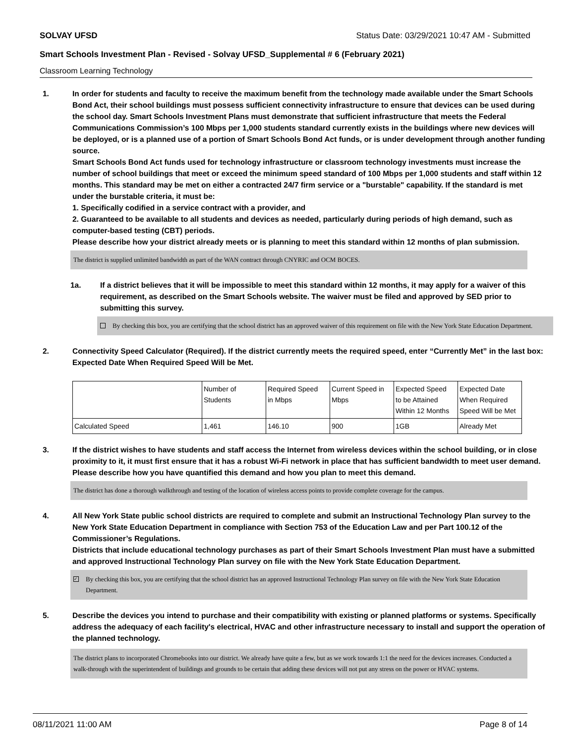SOLVAY UFSD Status Date: 03/29/2021 10:47 AM - Submitted
Smart Schools Investment Plan - Revised - Solvay UFSD_Supplemental # 6 (February 2021)
Classroom Learning Technology
1. In order for students and faculty to receive the maximum benefit from the technology made available under the Smart Schools Bond Act, their school buildings must possess sufficient connectivity infrastructure to ensure that devices can be used during the school day. Smart Schools Investment Plans must demonstrate that sufficient infrastructure that meets the Federal Communications Commission’s 100 Mbps per 1,000 students standard currently exists in the buildings where new devices will be deployed, or is a planned use of a portion of Smart Schools Bond Act funds, or is under development through another funding source.
Smart Schools Bond Act funds used for technology infrastructure or classroom technology investments must increase the number of school buildings that meet or exceed the minimum speed standard of 100 Mbps per 1,000 students and staff within 12 months. This standard may be met on either a contracted 24/7 firm service or a "burstable" capability. If the standard is met under the burstable criteria, it must be:
1. Specifically codified in a service contract with a provider, and
2. Guaranteed to be available to all students and devices as needed, particularly during periods of high demand, such as computer-based testing (CBT) periods.
Please describe how your district already meets or is planning to meet this standard within 12 months of plan submission.
The district is supplied unlimited bandwidth as part of the WAN contract through CNYRIC and OCM BOCES.
1a. If a district believes that it will be impossible to meet this standard within 12 months, it may apply for a waiver of this requirement, as described on the Smart Schools website. The waiver must be filed and approved by SED prior to submitting this survey.
By checking this box, you are certifying that the school district has an approved waiver of this requirement on file with the New York State Education Department.
2. Connectivity Speed Calculator (Required). If the district currently meets the required speed, enter “Currently Met” in the last box: Expected Date When Required Speed Will be Met.
| | Number of Students | Required Speed in Mbps | Current Speed in Mbps | Expected Speed to be Attained Within 12 Months | Expected Date When Required Speed Will be Met |
| Calculated Speed | 1,461 | 146.10 | 900 | 1GB | Already Met |
3. If the district wishes to have students and staff access the Internet from wireless devices within the school building, or in close proximity to it, it must first ensure that it has a robust Wi-Fi network in place that has sufficient bandwidth to meet user demand.
Please describe how you have quantified this demand and how you plan to meet this demand.
The district has done a thorough walkthrough and testing of the location of wireless access points to provide complete coverage for the campus.
4. All New York State public school districts are required to complete and submit an Instructional Technology Plan survey to the New York State Education Department in compliance with Section 753 of the Education Law and per Part 100.12 of the Commissioner’s Regulations.
Districts that include educational technology purchases as part of their Smart Schools Investment Plan must have a submitted and approved Instructional Technology Plan survey on file with the New York State Education Department.
✓ By checking this box, you are certifying that the school district has an approved Instructional Technology Plan survey on file with the New York State Education Department.
5. Describe the devices you intend to purchase and their compatibility with existing or planned platforms or systems. Specifically address the adequacy of each facility's electrical, HVAC and other infrastructure necessary to install and support the operation of the planned technology.
The district plans to incorporated Chromebooks into our district. We already have quite a few, but as we work towards 1:1 the need for the devices increases. Conducted a walk-through with the superintendent of buildings and grounds to be certain that adding these devices will not put any stress on the power or HVAC systems.
08/11/2021 11:00 AM Page 8 of 14